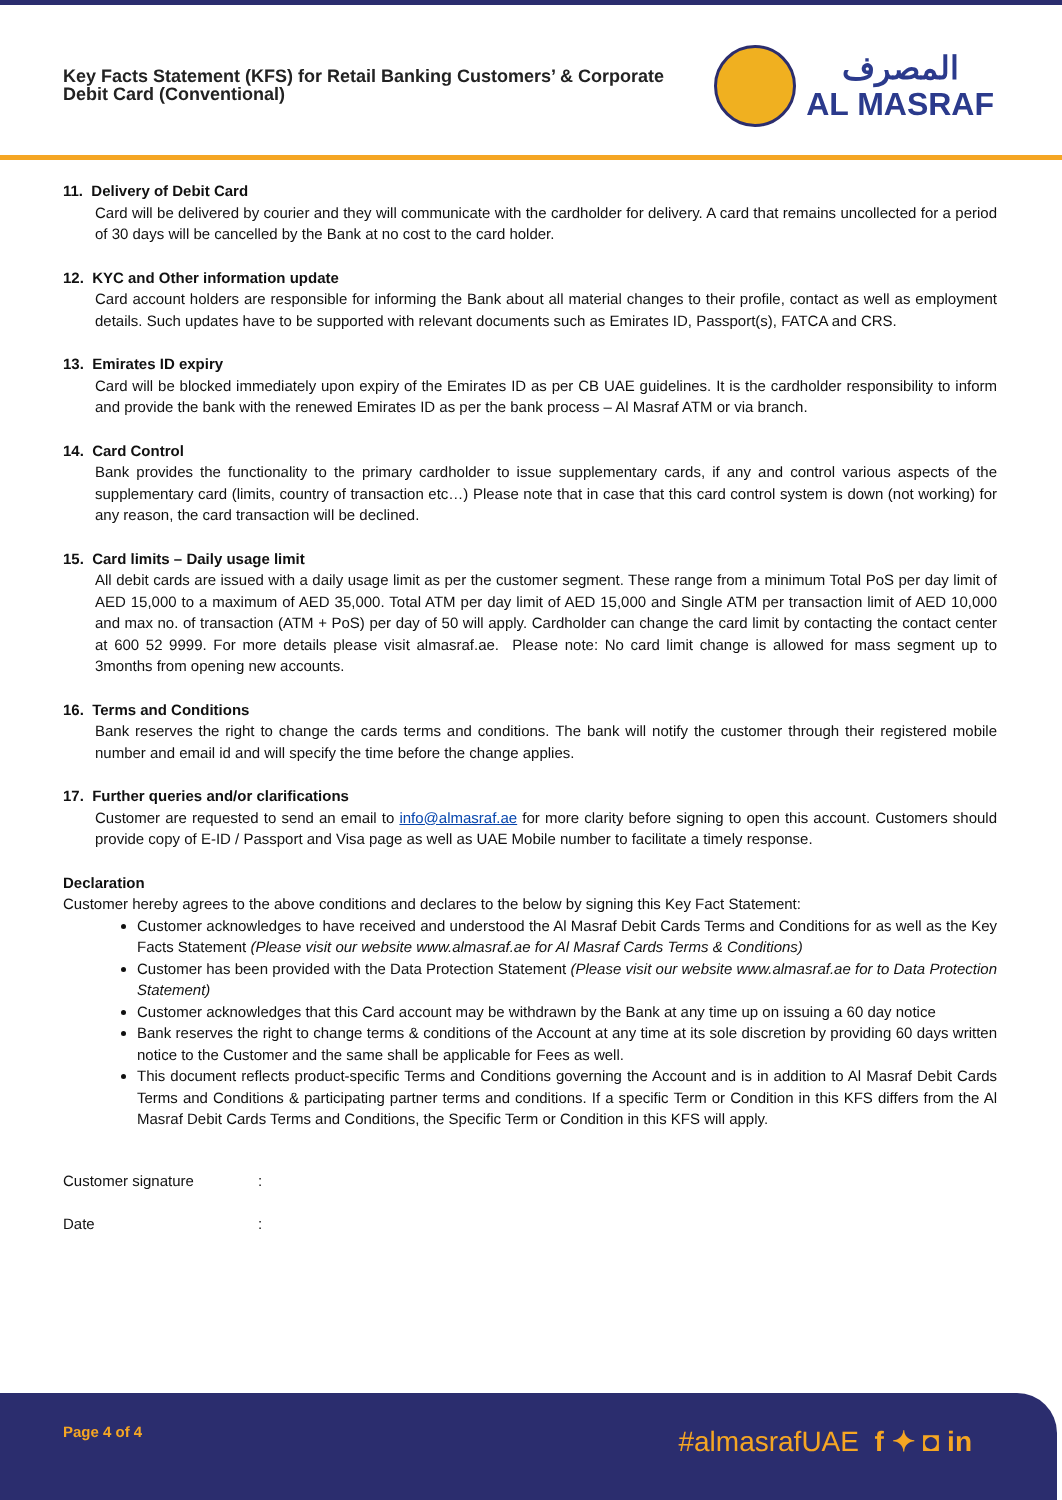Key Facts Statement (KFS) for Retail Banking Customers’ & Corporate
Debit Card (Conventional)
المصرف
AL MASRAF
11. Delivery of Debit Card
Card will be delivered by courier and they will communicate with the cardholder for delivery. A card that remains uncollected for a period of 30 days will be cancelled by the Bank at no cost to the card holder.
12. KYC and Other information update
Card account holders are responsible for informing the Bank about all material changes to their profile, contact as well as employment details. Such updates have to be supported with relevant documents such as Emirates ID, Passport(s), FATCA and CRS.
13. Emirates ID expiry
Card will be blocked immediately upon expiry of the Emirates ID as per CB UAE guidelines. It is the cardholder responsibility to inform and provide the bank with the renewed Emirates ID as per the bank process – Al Masraf ATM or via branch.
14. Card Control
Bank provides the functionality to the primary cardholder to issue supplementary cards, if any and control various aspects of the supplementary card (limits, country of transaction etc…) Please note that in case that this card control system is down (not working) for any reason, the card transaction will be declined.
15. Card limits – Daily usage limit
All debit cards are issued with a daily usage limit as per the customer segment. These range from a minimum Total PoS per day limit of AED 15,000 to a maximum of AED 35,000. Total ATM per day limit of AED 15,000 and Single ATM per transaction limit of AED 10,000 and max no. of transaction (ATM + PoS) per day of 50 will apply. Cardholder can change the card limit by contacting the contact center at 600 52 9999. For more details please visit almasraf.ae. Please note: No card limit change is allowed for mass segment up to 3months from opening new accounts.
16. Terms and Conditions
Bank reserves the right to change the cards terms and conditions. The bank will notify the customer through their registered mobile number and email id and will specify the time before the change applies.
17. Further queries and/or clarifications
Customer are requested to send an email to info@almasraf.ae for more clarity before signing to open this account. Customers should provide copy of E-ID / Passport and Visa page as well as UAE Mobile number to facilitate a timely response.
Declaration
Customer hereby agrees to the above conditions and declares to the below by signing this Key Fact Statement:
Customer acknowledges to have received and understood the Al Masraf Debit Cards Terms and Conditions for as well as the Key Facts Statement (Please visit our website www.almasraf.ae for Al Masraf Cards Terms & Conditions)
Customer has been provided with the Data Protection Statement (Please visit our website www.almasraf.ae for to Data Protection Statement)
Customer acknowledges that this Card account may be withdrawn by the Bank at any time up on issuing a 60 day notice
Bank reserves the right to change terms & conditions of the Account at any time at its sole discretion by providing 60 days written notice to the Customer and the same shall be applicable for Fees as well.
This document reflects product-specific Terms and Conditions governing the Account and is in addition to Al Masraf Debit Cards Terms and Conditions & participating partner terms and conditions. If a specific Term or Condition in this KFS differs from the Al Masraf Debit Cards Terms and Conditions, the Specific Term or Condition in this KFS will apply.
Customer signature:
Date:
Page 4 of 4 #almasrafUAE f ✦ ◘ in